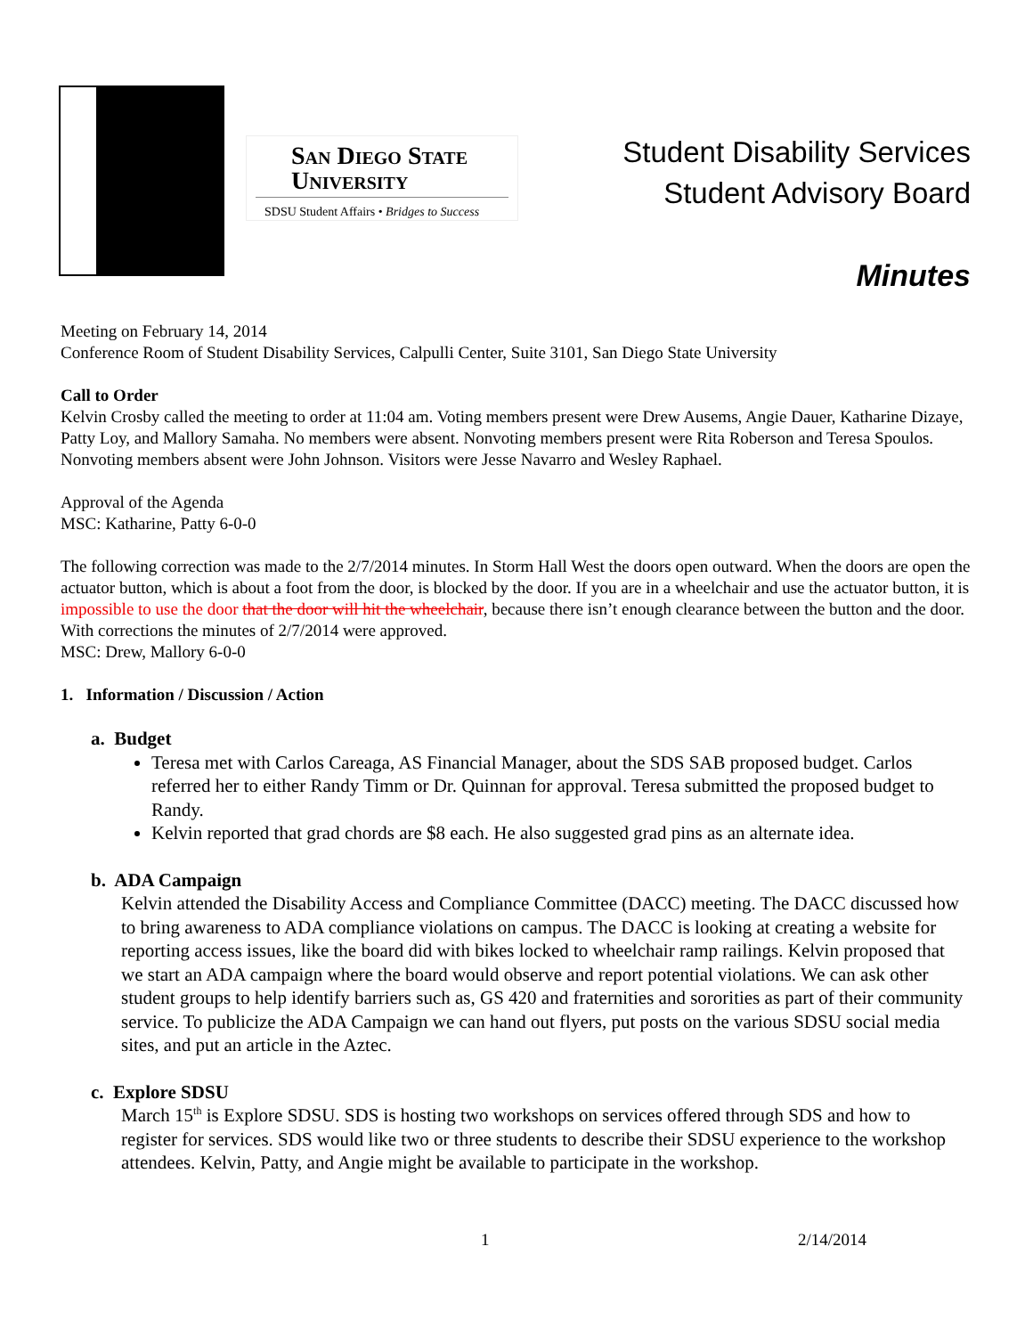San Diego State
University
SDSU Student Affairs • Bridges to Success
Student Disability Services
Student Advisory Board
Minutes
Meeting on February 14, 2014
Conference Room of Student Disability Services, Calpulli Center, Suite 3101, San Diego State University
Call to Order
Kelvin Crosby called the meeting to order at 11:04 am. Voting members present were Drew Ausems, Angie Dauer, Katharine Dizaye, Patty Loy, and Mallory Samaha. No members were absent. Nonvoting members present were Rita Roberson and Teresa Spoulos. Nonvoting members absent were John Johnson. Visitors were Jesse Navarro and Wesley Raphael.
Approval of the Agenda
MSC: Katharine, Patty 6-0-0
The following correction was made to the 2/7/2014 minutes. In Storm Hall West the doors open outward. When the doors are open the actuator button, which is about a foot from the door, is blocked by the door. If you are in a wheelchair and use the actuator button, it is impossible to use the door that the door will hit the wheelchair, because there isn’t enough clearance between the button and the door. With corrections the minutes of 2/7/2014 were approved.
MSC: Drew, Mallory 6-0-0
1. Information / Discussion / Action
a. Budget
Teresa met with Carlos Careaga, AS Financial Manager, about the SDS SAB proposed budget. Carlos referred her to either Randy Timm or Dr. Quinnan for approval. Teresa submitted the proposed budget to Randy.
Kelvin reported that grad chords are $8 each. He also suggested grad pins as an alternate idea.
b. ADA Campaign
Kelvin attended the Disability Access and Compliance Committee (DACC) meeting. The DACC discussed how to bring awareness to ADA compliance violations on campus. The DACC is looking at creating a website for reporting access issues, like the board did with bikes locked to wheelchair ramp railings. Kelvin proposed that we start an ADA campaign where the board would observe and report potential violations. We can ask other student groups to help identify barriers such as, GS 420 and fraternities and sororities as part of their community service. To publicize the ADA Campaign we can hand out flyers, put posts on the various SDSU social media sites, and put an article in the Aztec.
c. Explore SDSU
March 15<sup>th</sup> is Explore SDSU. SDS is hosting two workshops on services offered through SDS and how to register for services. SDS would like two or three students to describe their SDSU experience to the workshop attendees. Kelvin, Patty, and Angie might be available to participate in the workshop.
1 2/14/2014